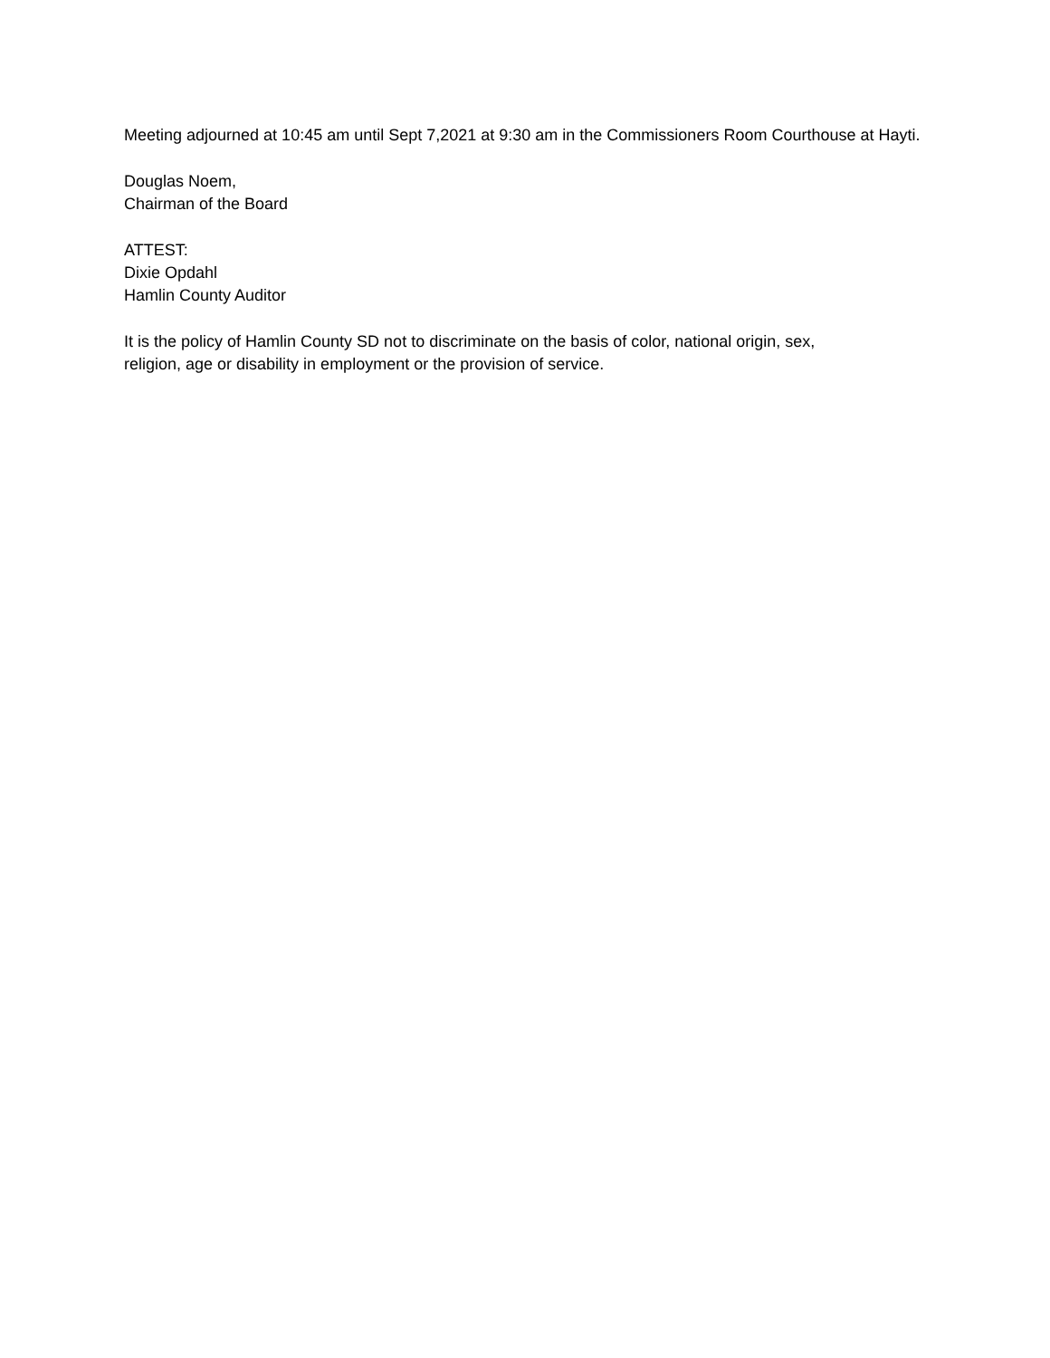Meeting adjourned at 10:45 am until Sept 7,2021 at 9:30 am in the Commissioners Room Courthouse at Hayti.
Douglas Noem,
Chairman of the Board
ATTEST:
Dixie Opdahl
Hamlin County Auditor
It is the policy of Hamlin County SD not to discriminate on the basis of color, national origin, sex,
religion, age or disability in employment or the provision of service.